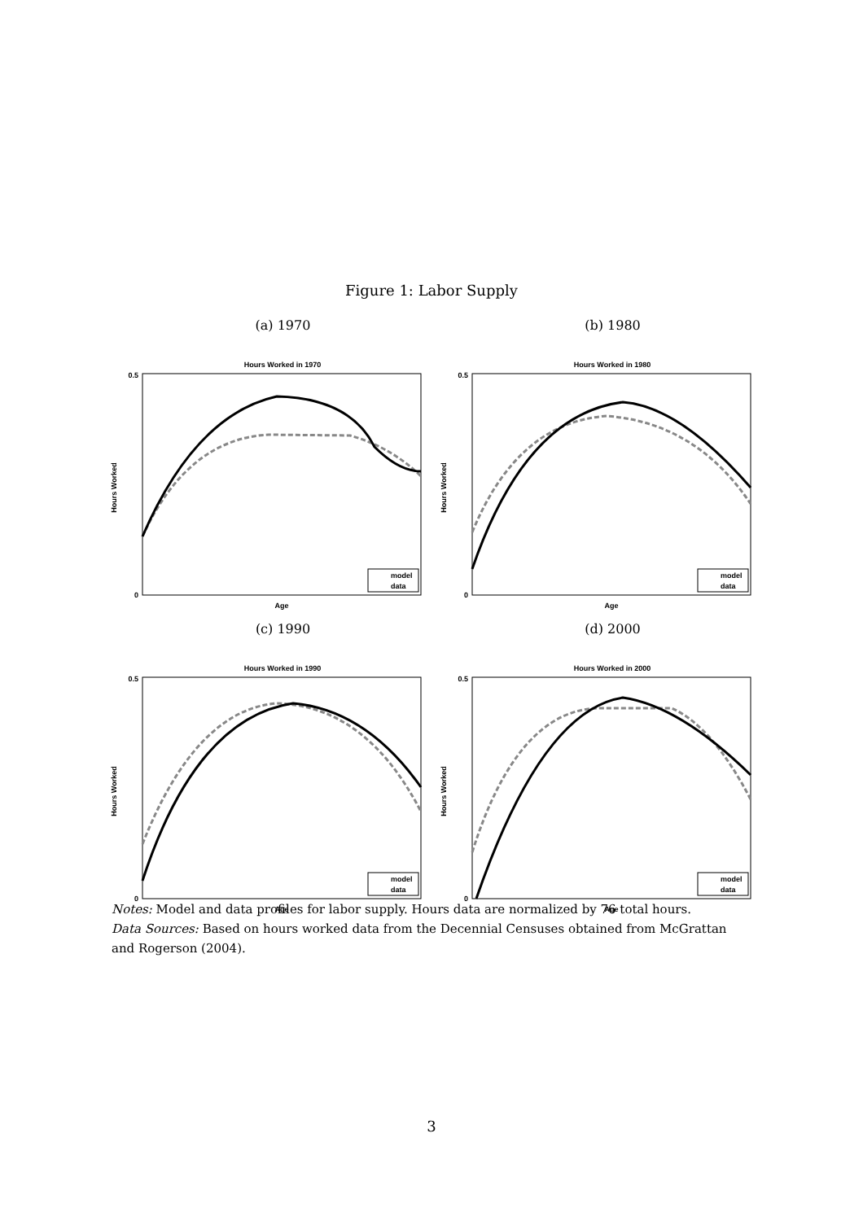Figure 1: Labor Supply
(a) 1970
Hours Worked in 1970
0.5
0
Age
Hours Worked
model
data
(b) 1980
Hours Worked in 1980
0.5
0
Age
Hours Worked
model
data
(c) 1990
Hours Worked in 1990
0.5
0
Age
Hours Worked
model
data
(d) 2000
Hours Worked in 2000
0.5
0
Age
Hours Worked
model
data
Notes: Model and data profiles for labor supply. Hours data are normalized by 76 total hours.
Data Sources: Based on hours worked data from the Decennial Censuses obtained from McGrattan and Rogerson (2004).
3